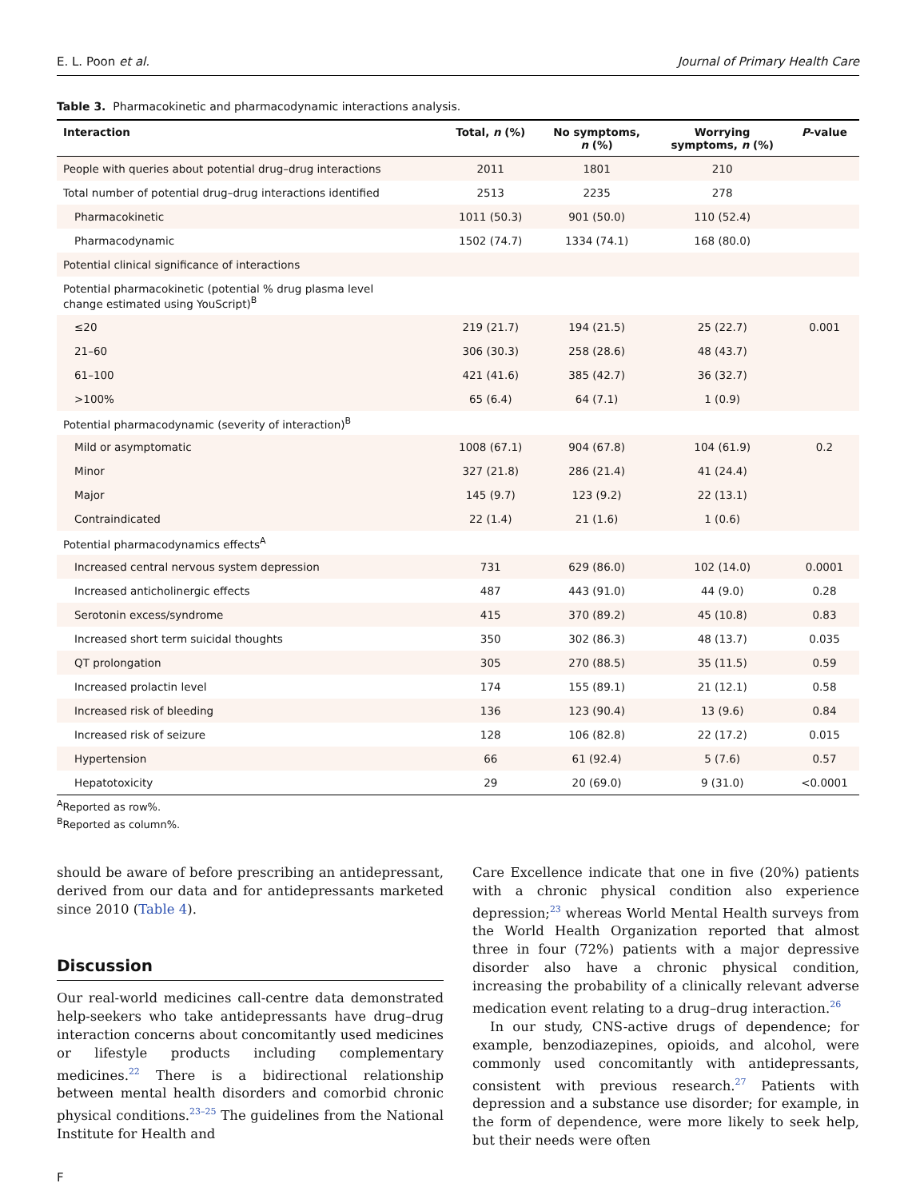E. L. Poon et al. Journal of Primary Health Care
Table 3. Pharmacokinetic and pharmacodynamic interactions analysis.
| Interaction | Total, n (%) | No symptoms, n (%) | Worrying symptoms, n (%) | P -value |
| --- | --- | --- | --- | --- |
| People with queries about potential drug–drug interactions | 2011 | 1801 | 210 | |
| Total number of potential drug–drug interactions identified | 2513 | 2235 | 278 | |
| Pharmacokinetic | 1011 (50.3) | 901 (50.0) | 110 (52.4) | |
| Pharmacodynamic | 1502 (74.7) | 1334 (74.1) | 168 (80.0) | |
| Potential clinical significance of interactions | | | | |
| Potential pharmacokinetic (potential % drug plasma level change estimated using YouScript)<sup>B</sup> | | | | |
| ≤20 | 219 (21.7) | 194 (21.5) | 25 (22.7) | 0.001 |
| 21–60 | 306 (30.3) | 258 (28.6) | 48 (43.7) | |
| 61–100 | 421 (41.6) | 385 (42.7) | 36 (32.7) | |
| >100% | 65 (6.4) | 64 (7.1) | 1 (0.9) | |
| Potential pharmacodynamic (severity of interaction)<sup>B</sup> | | | | |
| Mild or asymptomatic | 1008 (67.1) | 904 (67.8) | 104 (61.9) | 0.2 |
| Minor | 327 (21.8) | 286 (21.4) | 41 (24.4) | |
| Major | 145 (9.7) | 123 (9.2) | 22 (13.1) | |
| Contraindicated | 22 (1.4) | 21 (1.6) | 1 (0.6) | |
| Potential pharmacodynamics effects<sup>A</sup> | | | | |
| Increased central nervous system depression | 731 | 629 (86.0) | 102 (14.0) | 0.0001 |
| Increased anticholinergic effects | 487 | 443 (91.0) | 44 (9.0) | 0.28 |
| Serotonin excess/syndrome | 415 | 370 (89.2) | 45 (10.8) | 0.83 |
| Increased short term suicidal thoughts | 350 | 302 (86.3) | 48 (13.7) | 0.035 |
| QT prolongation | 305 | 270 (88.5) | 35 (11.5) | 0.59 |
| Increased prolactin level | 174 | 155 (89.1) | 21 (12.1) | 0.58 |
| Increased risk of bleeding | 136 | 123 (90.4) | 13 (9.6) | 0.84 |
| Increased risk of seizure | 128 | 106 (82.8) | 22 (17.2) | 0.015 |
| Hypertension | 66 | 61 (92.4) | 5 (7.6) | 0.57 |
| Hepatotoxicity | 29 | 20 (69.0) | 9 (31.0) | <0.0001 |
<sup>A</sup>Reported as row%.
<sup>B</sup>Reported as column%.
should be aware of before prescribing an antidepressant, derived from our data and for antidepressants marketed since 2010 (Table 4).
Discussion
Our real-world medicines call-centre data demonstrated help-seekers who take antidepressants have drug–drug interaction concerns about concomitantly used medicines or lifestyle products including complementary medicines.<sup>22</sup> There is a bidirectional relationship between mental health disorders and comorbid chronic physical conditions.<sup>23–25</sup> The guidelines from the National Institute for Health and
Care Excellence indicate that one in five (20%) patients with a chronic physical condition also experience depression;<sup>23</sup> whereas World Mental Health surveys from the World Health Organization reported that almost three in four (72%) patients with a major depressive disorder also have a chronic physical condition, increasing the probability of a clinically relevant adverse medication event relating to a drug–drug interaction.<sup>26</sup>
In our study, CNS-active drugs of dependence; for example, benzodiazepines, opioids, and alcohol, were commonly used concomitantly with antidepressants, consistent with previous research.<sup>27</sup> Patients with depression and a substance use disorder; for example, in the form of dependence, were more likely to seek help, but their needs were often
F